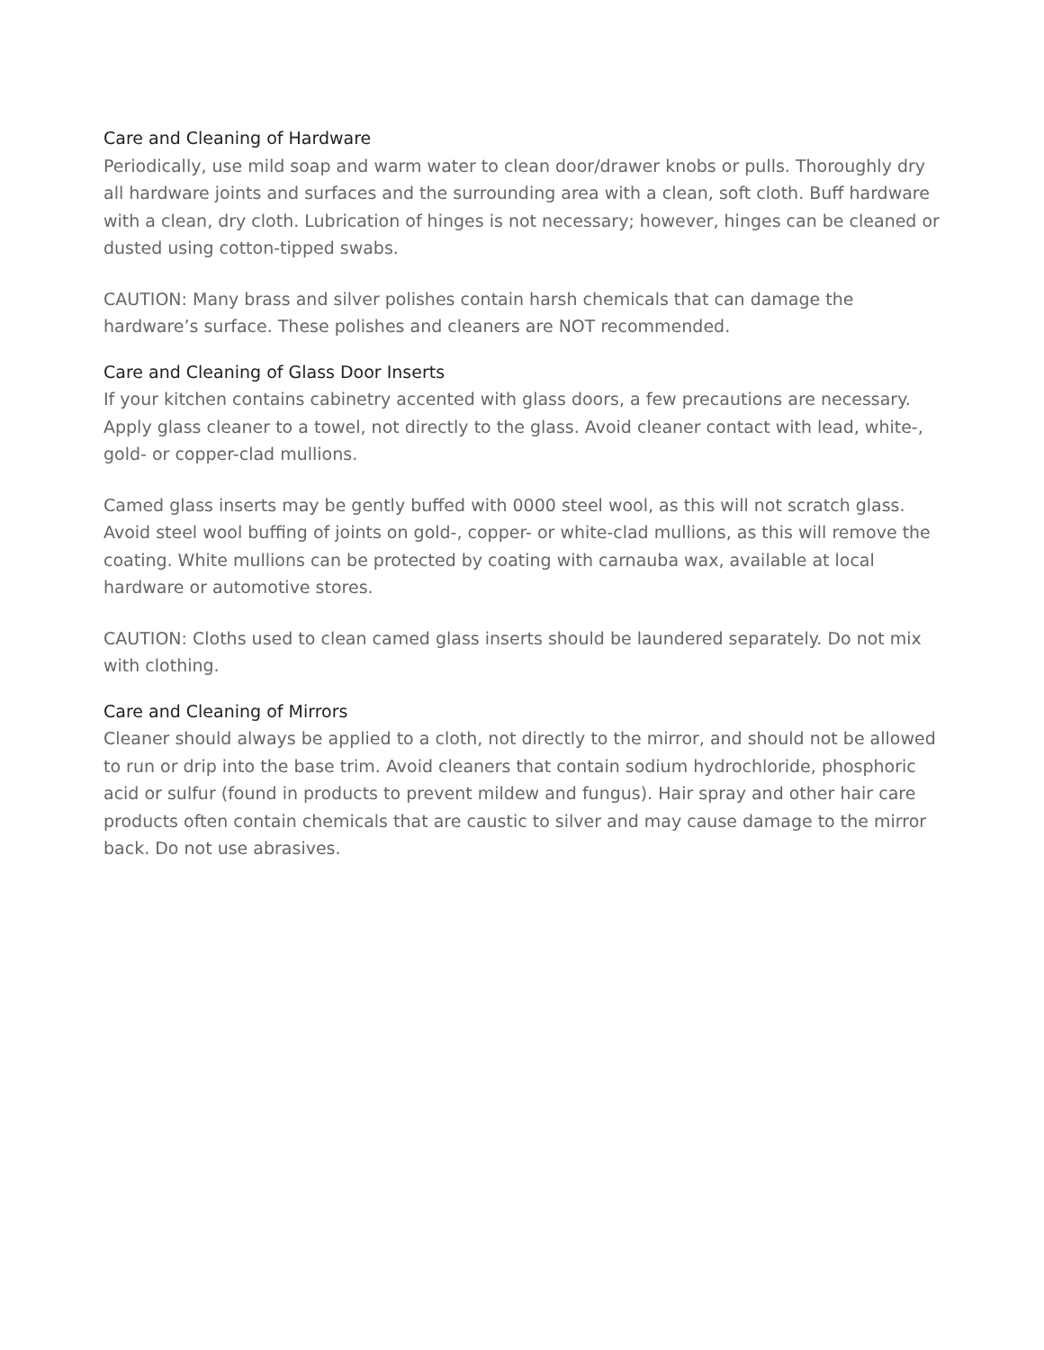Care and Cleaning of Hardware
Periodically, use mild soap and warm water to clean door/drawer knobs or pulls. Thoroughly dry all hardware joints and surfaces and the surrounding area with a clean, soft cloth. Buff hardware with a clean, dry cloth. Lubrication of hinges is not necessary; however, hinges can be cleaned or dusted using cotton-tipped swabs.
CAUTION: Many brass and silver polishes contain harsh chemicals that can damage the hardware’s surface. These polishes and cleaners are NOT recommended.
Care and Cleaning of Glass Door Inserts
If your kitchen contains cabinetry accented with glass doors, a few precautions are necessary. Apply glass cleaner to a towel, not directly to the glass. Avoid cleaner contact with lead, white-, gold- or copper-clad mullions.
Camed glass inserts may be gently buffed with 0000 steel wool, as this will not scratch glass. Avoid steel wool buffing of joints on gold-, copper- or white-clad mullions, as this will remove the coating. White mullions can be protected by coating with carnauba wax, available at local hardware or automotive stores.
CAUTION: Cloths used to clean camed glass inserts should be laundered separately. Do not mix with clothing.
Care and Cleaning of Mirrors
Cleaner should always be applied to a cloth, not directly to the mirror, and should not be allowed to run or drip into the base trim. Avoid cleaners that contain sodium hydrochloride, phosphoric acid or sulfur (found in products to prevent mildew and fungus). Hair spray and other hair care products often contain chemicals that are caustic to silver and may cause damage to the mirror back. Do not use abrasives.